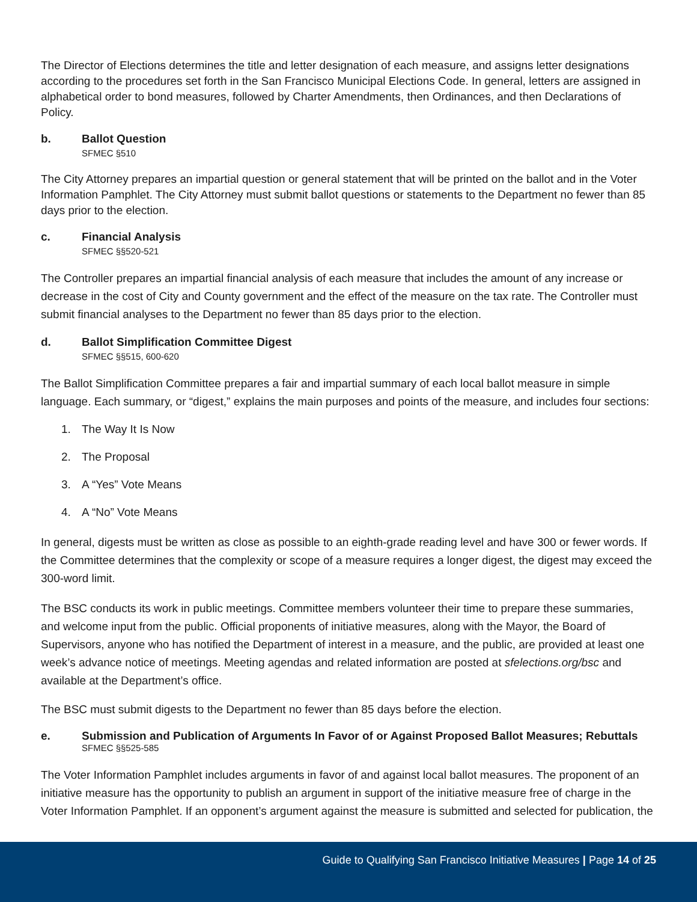The Director of Elections determines the title and letter designation of each measure, and assigns letter designations according to the procedures set forth in the San Francisco Municipal Elections Code. In general, letters are assigned in alphabetical order to bond measures, followed by Charter Amendments, then Ordinances, and then Declarations of Policy.
b. Ballot Question
SFMEC §510
The City Attorney prepares an impartial question or general statement that will be printed on the ballot and in the Voter Information Pamphlet. The City Attorney must submit ballot questions or statements to the Department no fewer than 85 days prior to the election.
c. Financial Analysis
SFMEC §§520-521
The Controller prepares an impartial financial analysis of each measure that includes the amount of any increase or decrease in the cost of City and County government and the effect of the measure on the tax rate. The Controller must submit financial analyses to the Department no fewer than 85 days prior to the election.
d. Ballot Simplification Committee Digest
SFMEC §§515, 600-620
The Ballot Simplification Committee prepares a fair and impartial summary of each local ballot measure in simple language. Each summary, or “digest,” explains the main purposes and points of the measure, and includes four sections:
1. The Way It Is Now
2. The Proposal
3. A “Yes” Vote Means
4. A “No” Vote Means
In general, digests must be written as close as possible to an eighth-grade reading level and have 300 or fewer words. If the Committee determines that the complexity or scope of a measure requires a longer digest, the digest may exceed the 300-word limit.
The BSC conducts its work in public meetings. Committee members volunteer their time to prepare these summaries, and welcome input from the public. Official proponents of initiative measures, along with the Mayor, the Board of Supervisors, anyone who has notified the Department of interest in a measure, and the public, are provided at least one week’s advance notice of meetings. Meeting agendas and related information are posted at sfelections.org/bsc and available at the Department’s office.
The BSC must submit digests to the Department no fewer than 85 days before the election.
e. Submission and Publication of Arguments In Favor of or Against Proposed Ballot Measures; Rebuttals
SFMEC §§525-585
The Voter Information Pamphlet includes arguments in favor of and against local ballot measures. The proponent of an initiative measure has the opportunity to publish an argument in support of the initiative measure free of charge in the Voter Information Pamphlet. If an opponent’s argument against the measure is submitted and selected for publication, the
Guide to Qualifying San Francisco Initiative Measures | Page 14 of 25